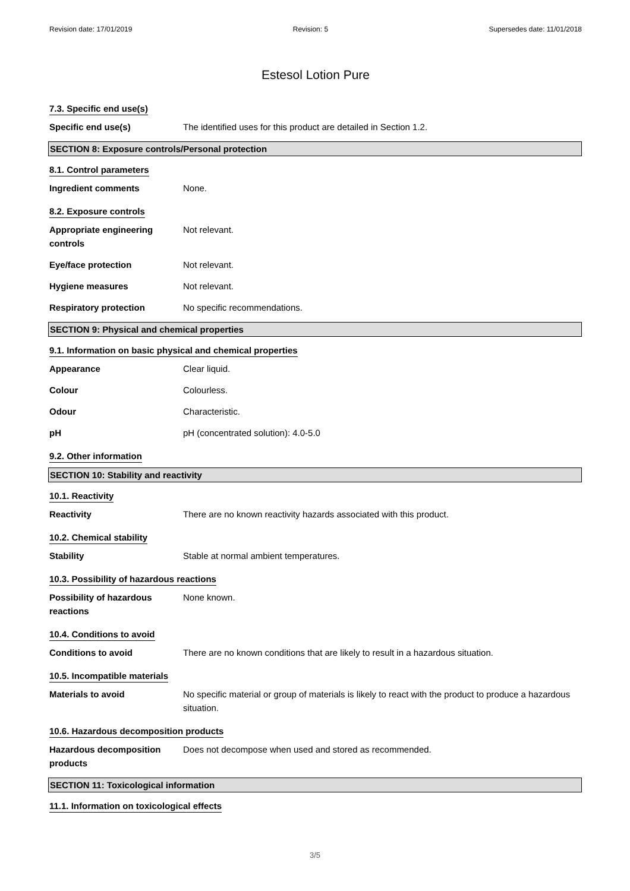Revision date: 17/01/2019 Revision: 5 Supersedes date: 11/01/2018
Estesol Lotion Pure
7.3. Specific end use(s)
Specific end use(s) The identified uses for this product are detailed in Section 1.2.
SECTION 8: Exposure controls/Personal protection
8.1. Control parameters
Ingredient comments None.
8.2. Exposure controls
Appropriate engineering controls
Not relevant.
Eye/face protection Not relevant.
Hygiene measures Not relevant.
Respiratory protection No specific recommendations.
SECTION 9: Physical and chemical properties
9.1. Information on basic physical and chemical properties
Appearance Clear liquid.
Colour Colourless.
Odour Characteristic.
pH pH (concentrated solution): 4.0-5.0
9.2. Other information
SECTION 10: Stability and reactivity
10.1. Reactivity
Reactivity There are no known reactivity hazards associated with this product.
10.2. Chemical stability
Stability Stable at normal ambient temperatures.
10.3. Possibility of hazardous reactions
Possibility of hazardous reactions
None known.
10.4. Conditions to avoid
Conditions to avoid There are no known conditions that are likely to result in a hazardous situation.
10.5. Incompatible materials
Materials to avoid No specific material or group of materials is likely to react with the product to produce a hazardous situation.
10.6. Hazardous decomposition products
Hazardous decomposition products
Does not decompose when used and stored as recommended.
SECTION 11: Toxicological information
11.1. Information on toxicological effects
3/5